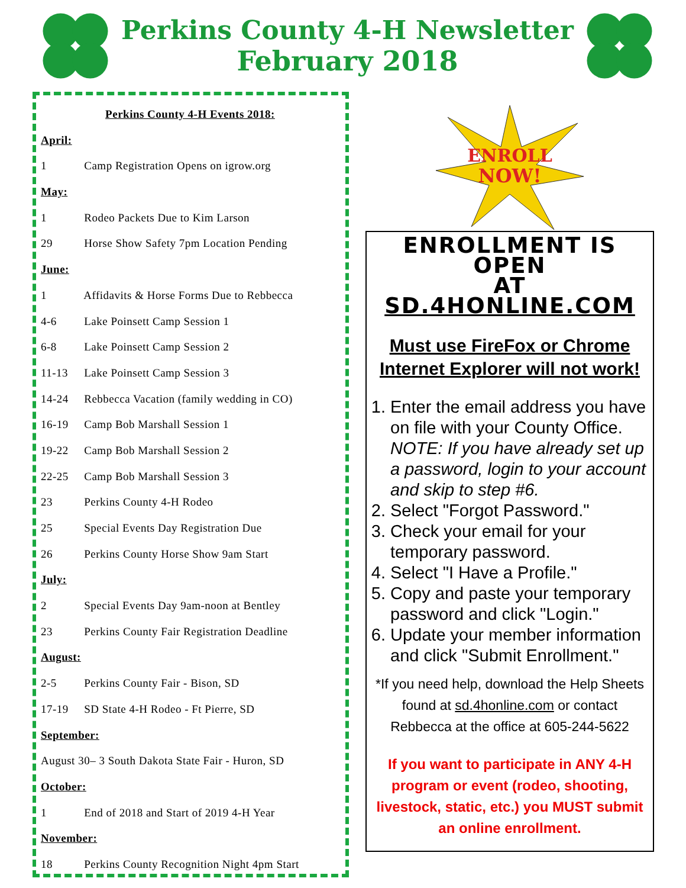Perkins County 4-H Newsletter
February 2018
Perkins County 4-H Events 2018:
April:
1 Camp Registration Opens on igrow.org
May:
1 Rodeo Packets Due to Kim Larson
29 Horse Show Safety 7pm Location Pending
June:
1 Affidavits & Horse Forms Due to Rebbecca
4-6 Lake Poinsett Camp Session 1
6-8 Lake Poinsett Camp Session 2
11-13 Lake Poinsett Camp Session 3
14-24 Rebbecca Vacation (family wedding in CO)
16-19 Camp Bob Marshall Session 1
19-22 Camp Bob Marshall Session 2
22-25 Camp Bob Marshall Session 3
23 Perkins County 4-H Rodeo
25 Special Events Day Registration Due
26 Perkins County Horse Show 9am Start
July:
2 Special Events Day 9am-noon at Bentley
23 Perkins County Fair Registration Deadline
August:
2-5 Perkins County Fair - Bison, SD
17-19 SD State 4-H Rodeo - Ft Pierre, SD
September:
August 30– 3 South Dakota State Fair - Huron, SD
October:
1 End of 2018 and Start of 2019 4-H Year
November:
18 Perkins County Recognition Night 4pm Start
ENROLL
NOW!
ENROLLMENT IS OPEN
AT SD.4HONLINE.COM
Must use FireFox or Chrome
Internet Explorer will not work!
1. Enter the email address you have on file with your County Office. NOTE: If you have already set up a password, login to your account and skip to step #6.
2. Select "Forgot Password."
3. Check your email for your temporary password.
4. Select "I Have a Profile."
5. Copy and paste your temporary password and click "Login."
6. Update your member information and click "Submit Enrollment."
*If you need help, download the Help Sheets found at sd.4honline.com or contact Rebbecca at the office at 605-244-5622
If you want to participate in ANY 4-H program or event (rodeo, shooting, livestock, static, etc.) you MUST submit an online enrollment.